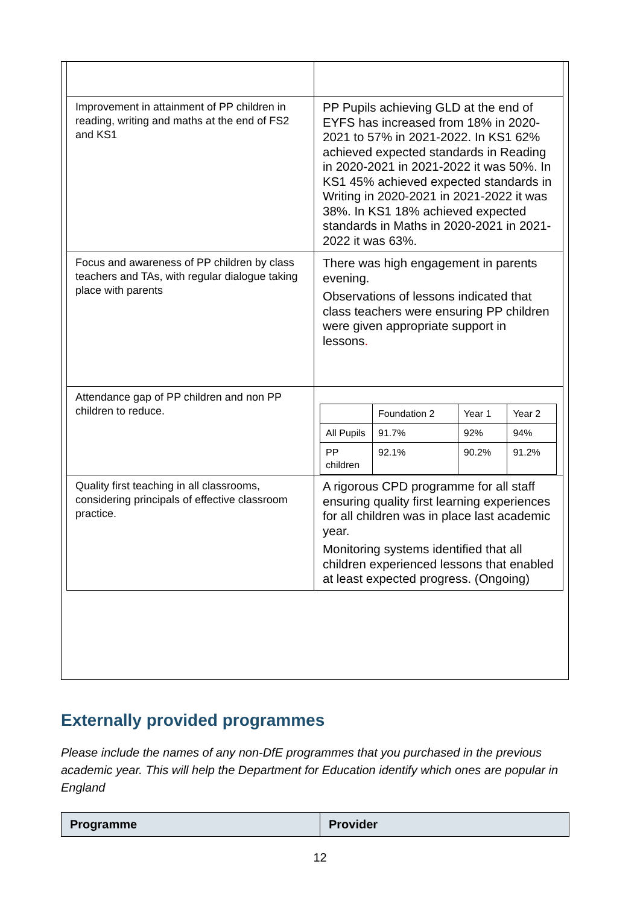| Improvement in attainment of PP children in reading, writing and maths at the end of FS2 and KS1 | PP Pupils achieving GLD at the end of EYFS has increased from 18% in 2020-2021 to 57% in 2021-2022. In KS1 62% achieved expected standards in Reading in 2020-2021 in 2021-2022 it was 50%. In KS1 45% achieved expected standards in Writing in 2020-2021 in 2021-2022 it was 38%. In KS1 18% achieved expected standards in Maths in 2020-2021 in 2021-2022 it was 63%. |
| Focus and awareness of PP children by class teachers and TAs, with regular dialogue taking place with parents | There was high engagement in parents evening. Observations of lessons indicated that class teachers were ensuring PP children were given appropriate support in lessons . |
| Attendance gap of PP children and non PP children to reduce. | / / Foundation 2 / Year 1 / Year 2 / / All Pupils / 91.7% / 92% / 94% / / PP children / 92.1% / 90.2% / 91.2% / |
| Quality first teaching in all classrooms, considering principals of effective classroom practice. | A rigorous CPD programme for all staff ensuring quality first learning experiences for all children was in place last academic year. Monitoring systems identified that all children experienced lessons that enabled at least expected progress. (Ongoing) |
Externally provided programmes
Please include the names of any non-DfE programmes that you purchased in the previous academic year. This will help the Department for Education identify which ones are popular in England
| Programme | Provider |
| --- | --- |
12